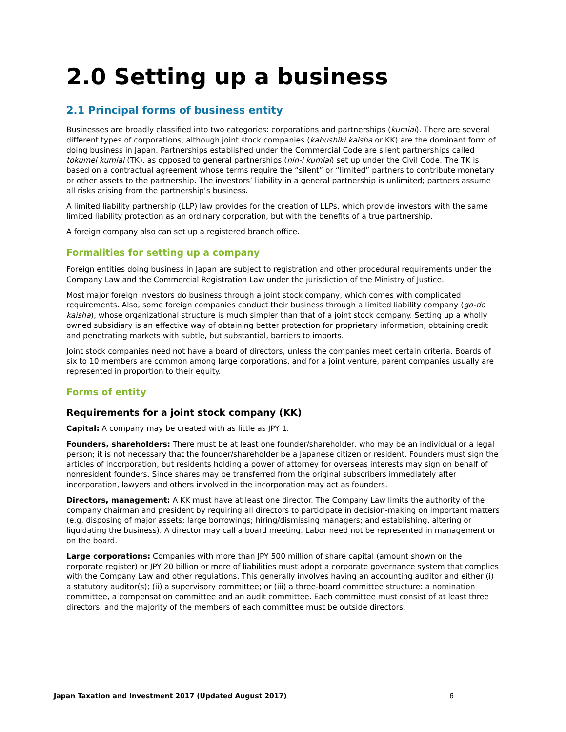2.0 Setting up a business
2.1 Principal forms of business entity
Businesses are broadly classified into two categories: corporations and partnerships (kumiai). There are several different types of corporations, although joint stock companies (kabushiki kaisha or KK) are the dominant form of doing business in Japan. Partnerships established under the Commercial Code are silent partnerships called tokumei kumiai (TK), as opposed to general partnerships (nin-i kumiai) set up under the Civil Code. The TK is based on a contractual agreement whose terms require the “silent” or “limited” partners to contribute monetary or other assets to the partnership. The investors’ liability in a general partnership is unlimited; partners assume all risks arising from the partnership’s business.
A limited liability partnership (LLP) law provides for the creation of LLPs, which provide investors with the same limited liability protection as an ordinary corporation, but with the benefits of a true partnership.
A foreign company also can set up a registered branch office.
Formalities for setting up a company
Foreign entities doing business in Japan are subject to registration and other procedural requirements under the Company Law and the Commercial Registration Law under the jurisdiction of the Ministry of Justice.
Most major foreign investors do business through a joint stock company, which comes with complicated requirements. Also, some foreign companies conduct their business through a limited liability company (go-do kaisha), whose organizational structure is much simpler than that of a joint stock company. Setting up a wholly owned subsidiary is an effective way of obtaining better protection for proprietary information, obtaining credit and penetrating markets with subtle, but substantial, barriers to imports.
Joint stock companies need not have a board of directors, unless the companies meet certain criteria. Boards of six to 10 members are common among large corporations, and for a joint venture, parent companies usually are represented in proportion to their equity.
Forms of entity
Requirements for a joint stock company (KK)
Capital: A company may be created with as little as JPY 1.
Founders, shareholders: There must be at least one founder/shareholder, who may be an individual or a legal person; it is not necessary that the founder/shareholder be a Japanese citizen or resident. Founders must sign the articles of incorporation, but residents holding a power of attorney for overseas interests may sign on behalf of nonresident founders. Since shares may be transferred from the original subscribers immediately after incorporation, lawyers and others involved in the incorporation may act as founders.
Directors, management: A KK must have at least one director. The Company Law limits the authority of the company chairman and president by requiring all directors to participate in decision-making on important matters (e.g. disposing of major assets; large borrowings; hiring/dismissing managers; and establishing, altering or liquidating the business). A director may call a board meeting. Labor need not be represented in management or on the board.
Large corporations: Companies with more than JPY 500 million of share capital (amount shown on the corporate register) or JPY 20 billion or more of liabilities must adopt a corporate governance system that complies with the Company Law and other regulations. This generally involves having an accounting auditor and either (i) a statutory auditor(s); (ii) a supervisory committee; or (iii) a three-board committee structure: a nomination committee, a compensation committee and an audit committee. Each committee must consist of at least three directors, and the majority of the members of each committee must be outside directors.
Japan Taxation and Investment 2017 (Updated August 2017) 6